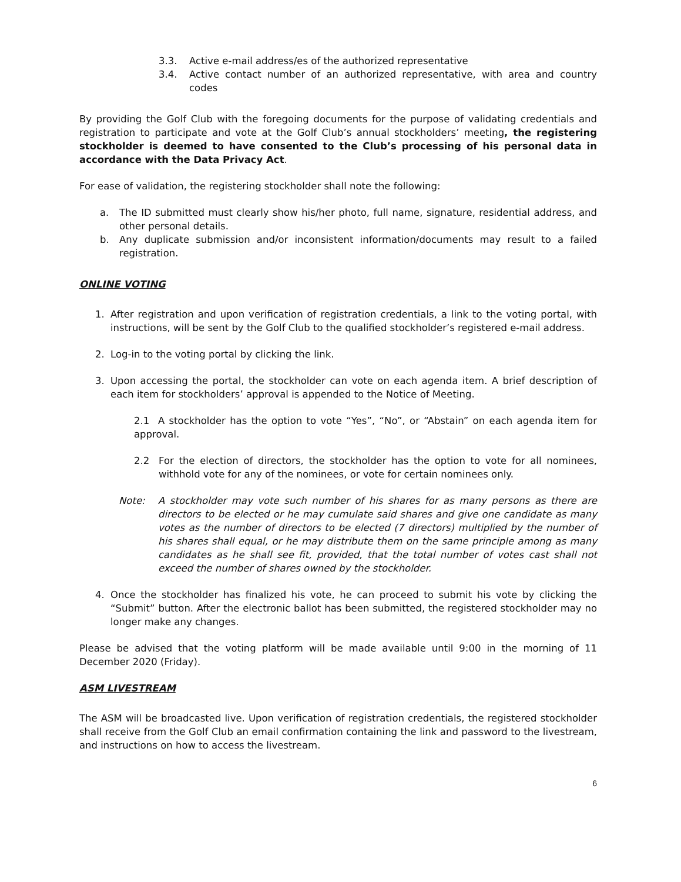3.3. Active e-mail address/es of the authorized representative
3.4. Active contact number of an authorized representative, with area and country codes
By providing the Golf Club with the foregoing documents for the purpose of validating credentials and registration to participate and vote at the Golf Club’s annual stockholders’ meeting, the registering stockholder is deemed to have consented to the Club’s processing of his personal data in accordance with the Data Privacy Act.
For ease of validation, the registering stockholder shall note the following:
a. The ID submitted must clearly show his/her photo, full name, signature, residential address, and other personal details.
b. Any duplicate submission and/or inconsistent information/documents may result to a failed registration.
ONLINE VOTING
1. After registration and upon verification of registration credentials, a link to the voting portal, with instructions, will be sent by the Golf Club to the qualified stockholder’s registered e-mail address.
2. Log-in to the voting portal by clicking the link.
3. Upon accessing the portal, the stockholder can vote on each agenda item. A brief description of each item for stockholders’ approval is appended to the Notice of Meeting.
2.1 A stockholder has the option to vote “Yes”, “No”, or “Abstain” on each agenda item for approval.
2.2 For the election of directors, the stockholder has the option to vote for all nominees, withhold vote for any of the nominees, or vote for certain nominees only.
Note: A stockholder may vote such number of his shares for as many persons as there are directors to be elected or he may cumulate said shares and give one candidate as many votes as the number of directors to be elected (7 directors) multiplied by the number of his shares shall equal, or he may distribute them on the same principle among as many candidates as he shall see fit, provided, that the total number of votes cast shall not exceed the number of shares owned by the stockholder.
4. Once the stockholder has finalized his vote, he can proceed to submit his vote by clicking the “Submit” button. After the electronic ballot has been submitted, the registered stockholder may no longer make any changes.
Please be advised that the voting platform will be made available until 9:00 in the morning of 11 December 2020 (Friday).
ASM LIVESTREAM
The ASM will be broadcasted live. Upon verification of registration credentials, the registered stockholder shall receive from the Golf Club an email confirmation containing the link and password to the livestream, and instructions on how to access the livestream.
6